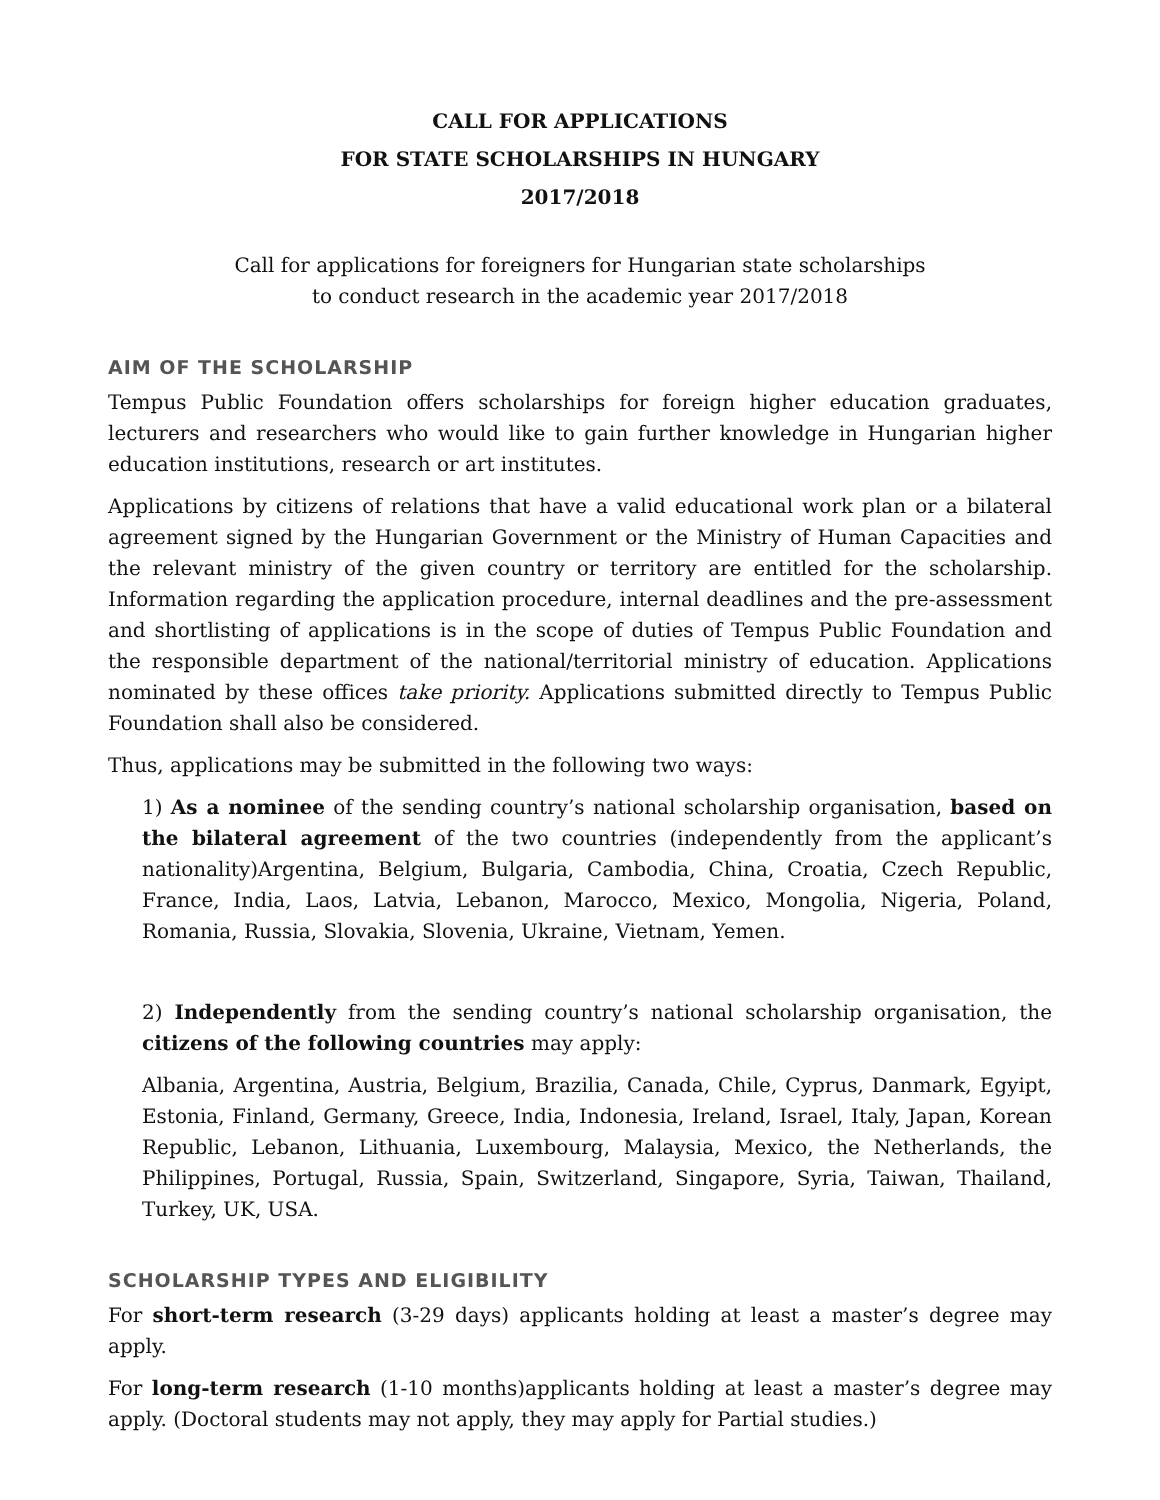CALL FOR APPLICATIONS
FOR STATE SCHOLARSHIPS IN HUNGARY
2017/2018
Call for applications for foreigners for Hungarian state scholarships
to conduct research in the academic year 2017/2018
AIM OF THE SCHOLARSHIP
Tempus Public Foundation offers scholarships for foreign higher education graduates, lecturers and researchers who would like to gain further knowledge in Hungarian higher education institutions, research or art institutes.
Applications by citizens of relations that have a valid educational work plan or a bilateral agreement signed by the Hungarian Government or the Ministry of Human Capacities and the relevant ministry of the given country or territory are entitled for the scholarship. Information regarding the application procedure, internal deadlines and the pre-assessment and shortlisting of applications is in the scope of duties of Tempus Public Foundation and the responsible department of the national/territorial ministry of education. Applications nominated by these offices take priority. Applications submitted directly to Tempus Public Foundation shall also be considered.
Thus, applications may be submitted in the following two ways:
1) As a nominee of the sending country’s national scholarship organisation, based on the bilateral agreement of the two countries (independently from the applicant’s nationality)Argentina, Belgium, Bulgaria, Cambodia, China, Croatia, Czech Republic, France, India, Laos, Latvia, Lebanon, Marocco, Mexico, Mongolia, Nigeria, Poland, Romania, Russia, Slovakia, Slovenia, Ukraine, Vietnam, Yemen.
2) Independently from the sending country’s national scholarship organisation, the citizens of the following countries may apply:
Albania, Argentina, Austria, Belgium, Brazilia, Canada, Chile, Cyprus, Danmark, Egyipt, Estonia, Finland, Germany, Greece, India, Indonesia, Ireland, Israel, Italy, Japan, Korean Republic, Lebanon, Lithuania, Luxembourg, Malaysia, Mexico, the Netherlands, the Philippines, Portugal, Russia, Spain, Switzerland, Singapore, Syria, Taiwan, Thailand, Turkey, UK, USA.
SCHOLARSHIP TYPES AND ELIGIBILITY
For short-term research (3-29 days) applicants holding at least a master’s degree may apply.
For long-term research (1-10 months)applicants holding at least a master’s degree may apply. (Doctoral students may not apply, they may apply for Partial studies.)